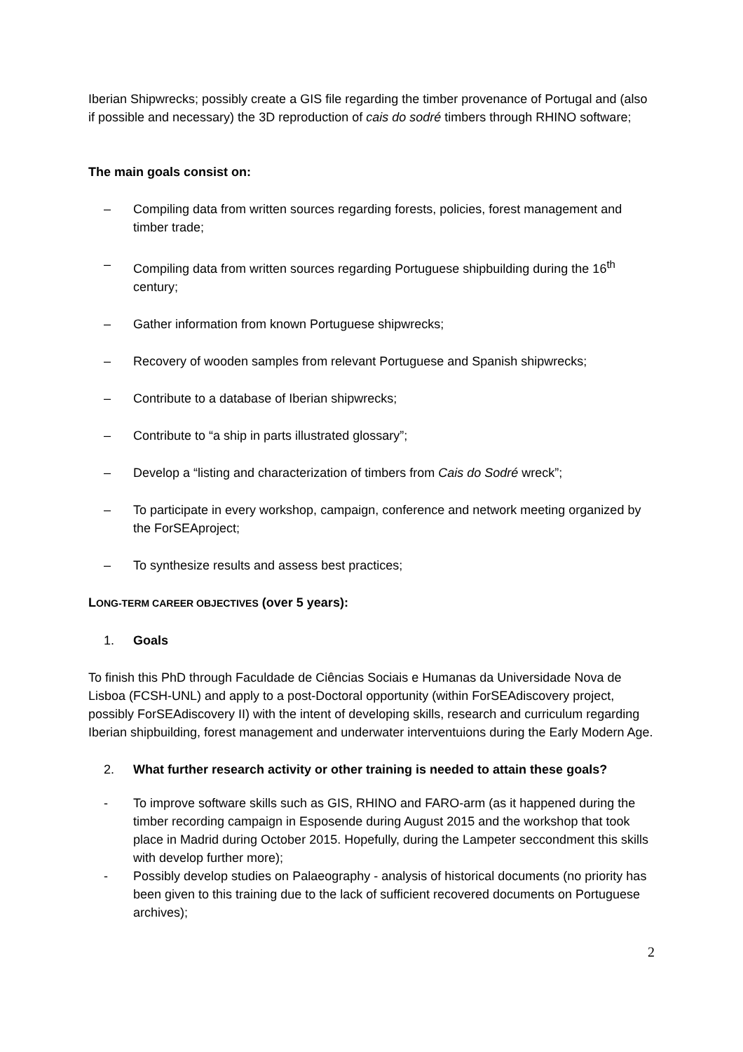Iberian Shipwrecks; possibly create a GIS file regarding the timber provenance of Portugal and (also if possible and necessary) the 3D reproduction of cais do sodré timbers through RHINO software;
The main goals consist on:
– Compiling data from written sources regarding forests, policies, forest management and timber trade;
– Compiling data from written sources regarding Portuguese shipbuilding during the 16<sup>th</sup> century;
– Gather information from known Portuguese shipwrecks;
– Recovery of wooden samples from relevant Portuguese and Spanish shipwrecks;
– Contribute to a database of Iberian shipwrecks;
– Contribute to “a ship in parts illustrated glossary”;
– Develop a “listing and characterization of timbers from Cais do Sodré wreck”;
– To participate in every workshop, campaign, conference and network meeting organized by the ForSEAproject;
– To synthesize results and assess best practices;
LONG-TERM CAREER OBJECTIVES (over 5 years):
1. Goals
To finish this PhD through Faculdade de Ciências Sociais e Humanas da Universidade Nova de Lisboa (FCSH-UNL) and apply to a post-Doctoral opportunity (within ForSEAdiscovery project, possibly ForSEAdiscovery II) with the intent of developing skills, research and curriculum regarding Iberian shipbuilding, forest management and underwater interventuions during the Early Modern Age.
2. What further research activity or other training is needed to attain these goals?
- To improve software skills such as GIS, RHINO and FARO-arm (as it happened during the timber recording campaign in Esposende during August 2015 and the workshop that took place in Madrid during October 2015. Hopefully, during the Lampeter seccondment this skills with develop further more);
- Possibly develop studies on Palaeography - analysis of historical documents (no priority has been given to this training due to the lack of sufficient recovered documents on Portuguese archives);
2